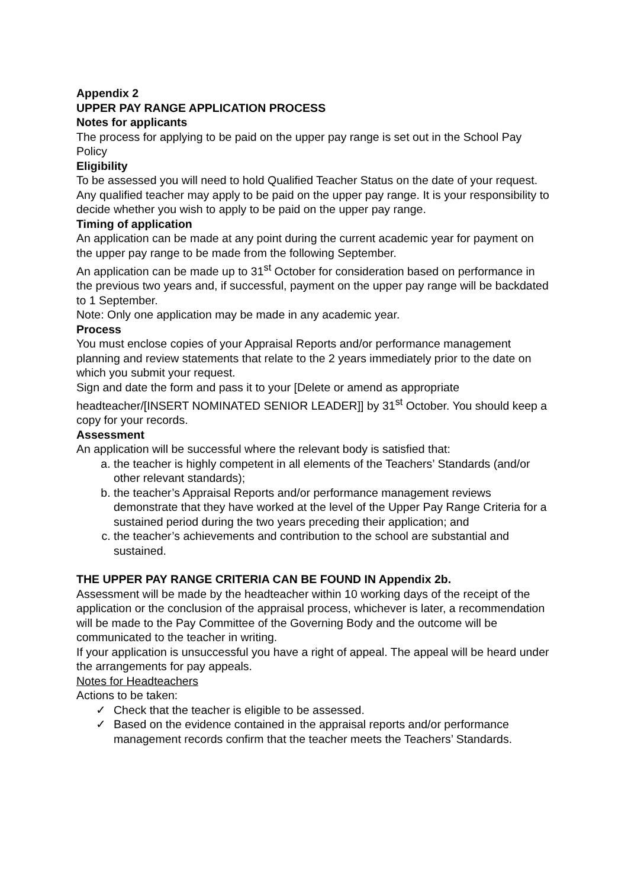Appendix 2
UPPER PAY RANGE APPLICATION PROCESS
Notes for applicants
The process for applying to be paid on the upper pay range is set out in the School Pay Policy
Eligibility
To be assessed you will need to hold Qualified Teacher Status on the date of your request. Any qualified teacher may apply to be paid on the upper pay range. It is your responsibility to decide whether you wish to apply to be paid on the upper pay range.
Timing of application
An application can be made at any point during the current academic year for payment on the upper pay range to be made from the following September.
An application can be made up to 31<sup>st</sup> October for consideration based on performance in the previous two years and, if successful, payment on the upper pay range will be backdated to 1 September.
Note: Only one application may be made in any academic year.
Process
You must enclose copies of your Appraisal Reports and/or performance management planning and review statements that relate to the 2 years immediately prior to the date on which you submit your request.
Sign and date the form and pass it to your [Delete or amend as appropriate headteacher/[INSERT NOMINATED SENIOR LEADER]] by 31<sup>st</sup> October. You should keep a copy for your records.
Assessment
An application will be successful where the relevant body is satisfied that:
a. the teacher is highly competent in all elements of the Teachers’ Standards (and/or other relevant standards);
b. the teacher’s Appraisal Reports and/or performance management reviews demonstrate that they have worked at the level of the Upper Pay Range Criteria for a sustained period during the two years preceding their application; and
c. the teacher’s achievements and contribution to the school are substantial and sustained.
THE UPPER PAY RANGE CRITERIA CAN BE FOUND IN Appendix 2b.
Assessment will be made by the headteacher within 10 working days of the receipt of the application or the conclusion of the appraisal process, whichever is later, a recommendation will be made to the Pay Committee of the Governing Body and the outcome will be communicated to the teacher in writing.
If your application is unsuccessful you have a right of appeal. The appeal will be heard under the arrangements for pay appeals.
Notes for Headteachers
Actions to be taken:
✓ Check that the teacher is eligible to be assessed.
✓ Based on the evidence contained in the appraisal reports and/or performance management records confirm that the teacher meets the Teachers’ Standards.